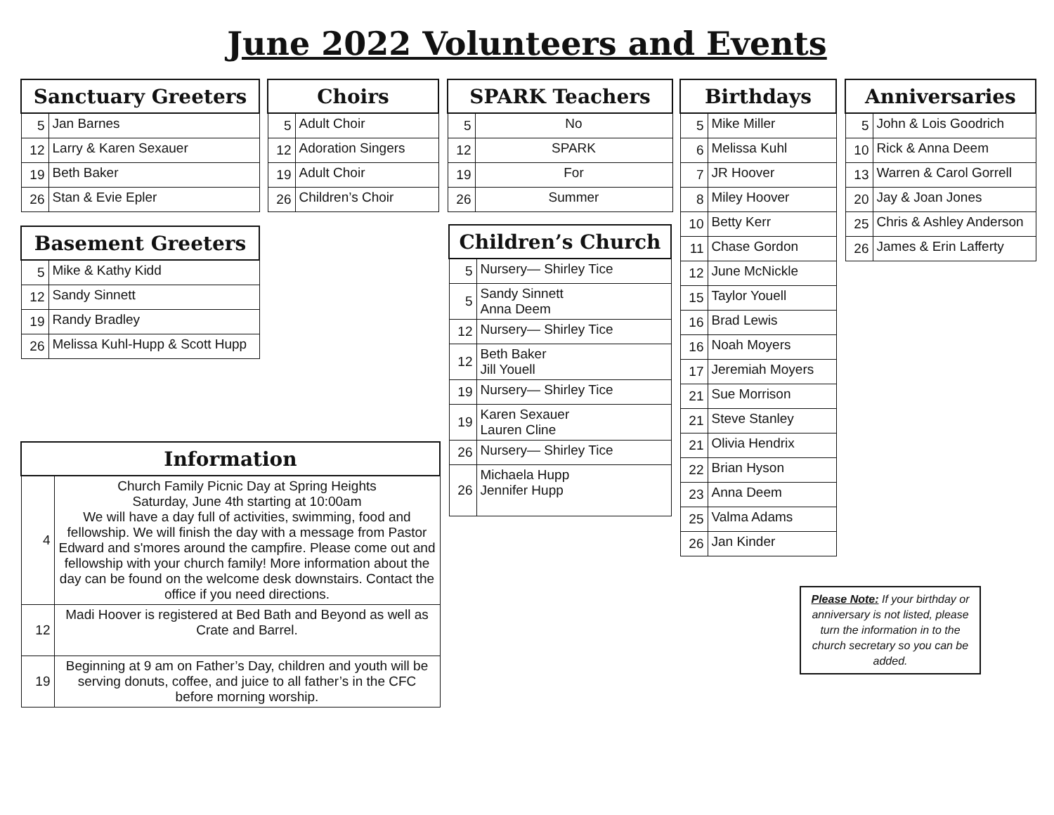June 2022 Volunteers and Events
| Sanctuary Greeters | |
| --- | --- |
| 5 | Jan Barnes |
| 12 | Larry & Karen Sexauer |
| 19 | Beth Baker |
| 26 | Stan & Evie Epler |
| Choirs | |
| --- | --- |
| 5 | Adult Choir |
| 12 | Adoration Singers |
| 19 | Adult Choir |
| 26 | Children’s Choir |
| SPARK Teachers | |
| --- | --- |
| 5 | No |
| 12 | SPARK |
| 19 | For |
| 26 | Summer |
| Birthdays | |
| --- | --- |
| 5 | Mike Miller |
| 6 | Melissa Kuhl |
| 7 | JR Hoover |
| 8 | Miley Hoover |
| 10 | Betty Kerr |
| 11 | Chase Gordon |
| 12 | June McNickle |
| 15 | Taylor Youell |
| 16 | Brad Lewis |
| 16 | Noah Moyers |
| 17 | Jeremiah Moyers |
| 21 | Sue Morrison |
| 21 | Steve Stanley |
| 21 | Olivia Hendrix |
| 22 | Brian Hyson |
| 23 | Anna Deem |
| 25 | Valma Adams |
| 26 | Jan Kinder |
| Anniversaries | |
| --- | --- |
| 5 | John & Lois Goodrich |
| 10 | Rick & Anna Deem |
| 13 | Warren & Carol Gorrell |
| 20 | Jay & Joan Jones |
| 25 | Chris & Ashley Anderson |
| 26 | James & Erin Lafferty |
| Basement Greeters | |
| --- | --- |
| 5 | Mike & Kathy Kidd |
| 12 | Sandy Sinnett |
| 19 | Randy Bradley |
| 26 | Melissa Kuhl-Hupp & Scott Hupp |
| Children’s Church | |
| --- | --- |
| 5 | Nursery— Shirley Tice |
| 5 | Sandy Sinnett Anna Deem |
| 12 | Nursery— Shirley Tice |
| 12 | Beth Baker Jill Youell |
| 19 | Nursery— Shirley Tice |
| 19 | Karen Sexauer Lauren Cline |
| 26 | Nursery— Shirley Tice |
| 26 | Michaela Hupp Jennifer Hupp |
| Information | |
| --- | --- |
| 4 | Church Family Picnic Day at Spring Heights Saturday, June 4th starting at 10:00am We will have a day full of activities, swimming, food and fellowship. We will finish the day with a message from Pastor Edward and s'mores around the campfire. Please come out and fellowship with your church family! More information about the day can be found on the welcome desk downstairs. Contact the office if you need directions. |
| 12 | Madi Hoover is registered at Bed Bath and Beyond as well as Crate and Barrel. |
| 19 | Beginning at 9 am on Father’s Day, children and youth will be serving donuts, coffee, and juice to all father’s in the CFC before morning worship. |
Please Note: If your birthday or anniversary is not listed, please turn the information in to the church secretary so you can be added.